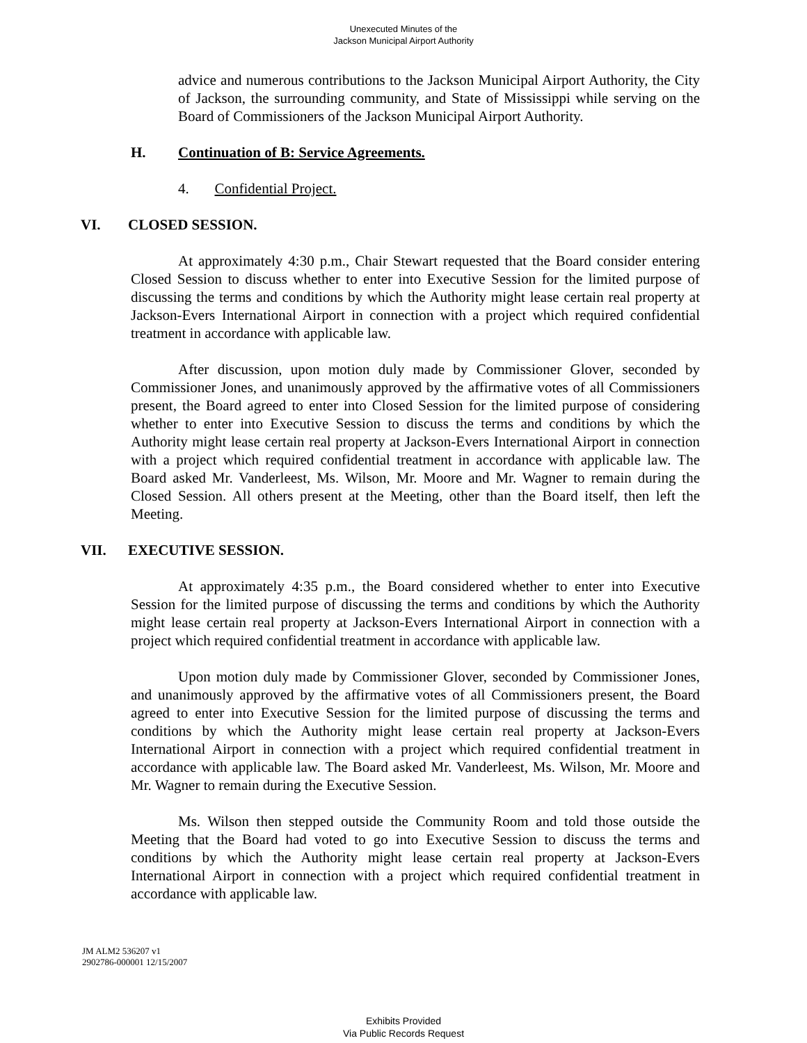Unexecuted Minutes of the
Jackson Municipal Airport Authority
advice and numerous contributions to the Jackson Municipal Airport Authority, the City of Jackson, the surrounding community, and State of Mississippi while serving on the Board of Commissioners of the Jackson Municipal Airport Authority.
H. Continuation of B: Service Agreements.
4. Confidential Project.
VI. CLOSED SESSION.
At approximately 4:30 p.m., Chair Stewart requested that the Board consider entering Closed Session to discuss whether to enter into Executive Session for the limited purpose of discussing the terms and conditions by which the Authority might lease certain real property at Jackson-Evers International Airport in connection with a project which required confidential treatment in accordance with applicable law.
After discussion, upon motion duly made by Commissioner Glover, seconded by Commissioner Jones, and unanimously approved by the affirmative votes of all Commissioners present, the Board agreed to enter into Closed Session for the limited purpose of considering whether to enter into Executive Session to discuss the terms and conditions by which the Authority might lease certain real property at Jackson-Evers International Airport in connection with a project which required confidential treatment in accordance with applicable law. The Board asked Mr. Vanderleest, Ms. Wilson, Mr. Moore and Mr. Wagner to remain during the Closed Session. All others present at the Meeting, other than the Board itself, then left the Meeting.
VII. EXECUTIVE SESSION.
At approximately 4:35 p.m., the Board considered whether to enter into Executive Session for the limited purpose of discussing the terms and conditions by which the Authority might lease certain real property at Jackson-Evers International Airport in connection with a project which required confidential treatment in accordance with applicable law.
Upon motion duly made by Commissioner Glover, seconded by Commissioner Jones, and unanimously approved by the affirmative votes of all Commissioners present, the Board agreed to enter into Executive Session for the limited purpose of discussing the terms and conditions by which the Authority might lease certain real property at Jackson-Evers International Airport in connection with a project which required confidential treatment in accordance with applicable law. The Board asked Mr. Vanderleest, Ms. Wilson, Mr. Moore and Mr. Wagner to remain during the Executive Session.
Ms. Wilson then stepped outside the Community Room and told those outside the Meeting that the Board had voted to go into Executive Session to discuss the terms and conditions by which the Authority might lease certain real property at Jackson-Evers International Airport in connection with a project which required confidential treatment in accordance with applicable law.
JM ALM2 536207 v1
2902786-000001 12/15/2007
Exhibits Provided
Via Public Records Request